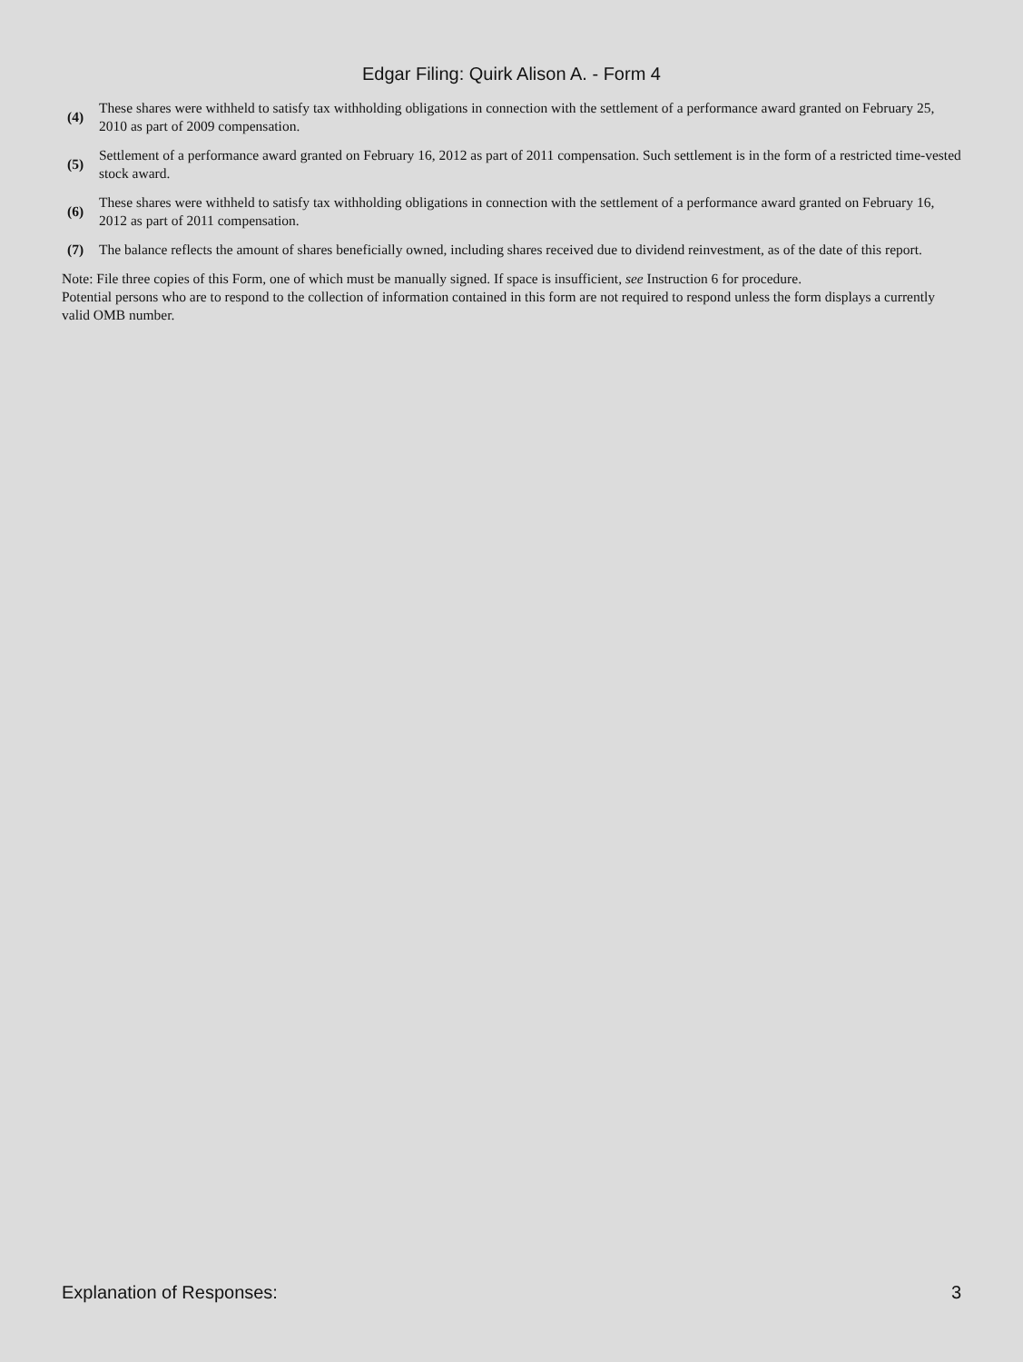Edgar Filing: Quirk Alison A. - Form 4
(4)
These shares were withheld to satisfy tax withholding obligations in connection with the settlement of a performance award granted on February 25, 2010 as part of 2009 compensation.
(5)
Settlement of a performance award granted on February 16, 2012 as part of 2011 compensation. Such settlement is in the form of a restricted time-vested stock award.
(6)
These shares were withheld to satisfy tax withholding obligations in connection with the settlement of a performance award granted on February 16, 2012 as part of 2011 compensation.
(7)
The balance reflects the amount of shares beneficially owned, including shares received due to dividend reinvestment, as of the date of this report.
Note: File three copies of this Form, one of which must be manually signed. If space is insufficient, see Instruction 6 for procedure.
Potential persons who are to respond to the collection of information contained in this form are not required to respond unless the form displays a currently valid OMB number.
Explanation of Responses: 3